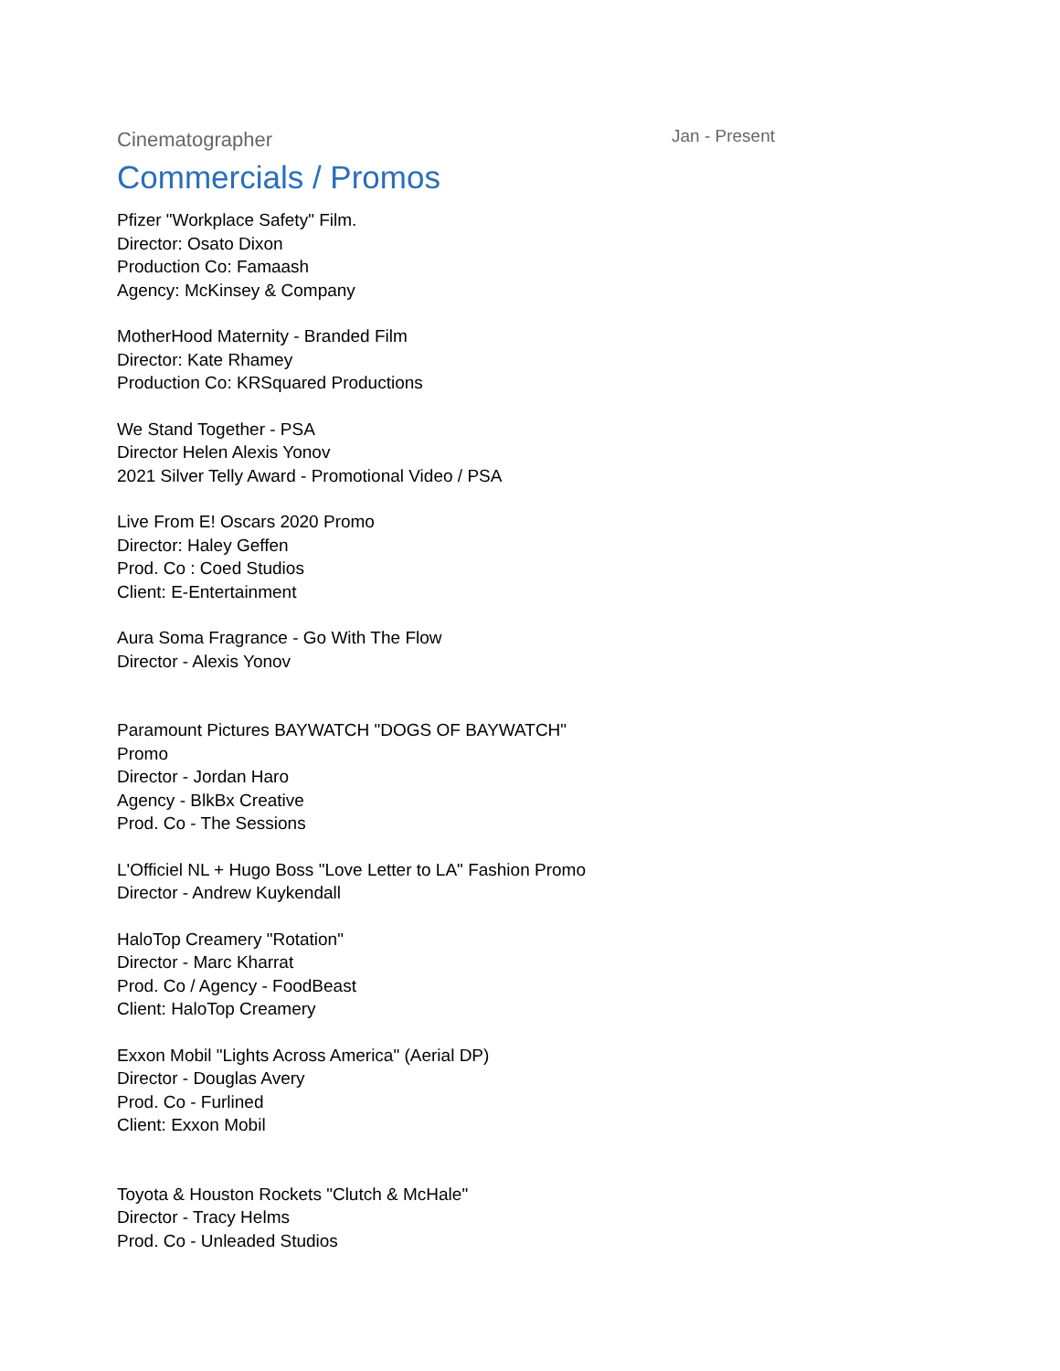Cinematographer
Jan - Present
Commercials / Promos
Pfizer "Workplace Safety" Film.
Director: Osato Dixon
Production Co: Famaash
Agency: McKinsey & Company
MotherHood Maternity - Branded Film
Director: Kate Rhamey
Production Co: KRSquared Productions
We Stand Together - PSA
Director Helen Alexis Yonov
2021 Silver Telly Award - Promotional Video / PSA
Live From E! Oscars 2020 Promo
Director: Haley Geffen
Prod. Co : Coed Studios
Client: E-Entertainment
Aura Soma Fragrance - Go With The Flow
Director - Alexis Yonov
Paramount Pictures BAYWATCH "DOGS OF BAYWATCH"
Promo
Director - Jordan Haro
Agency - BlkBx Creative
Prod. Co - The Sessions
L'Officiel NL + Hugo Boss "Love Letter to LA" Fashion Promo
Director - Andrew Kuykendall
HaloTop Creamery "Rotation"
Director - Marc Kharrat
Prod. Co / Agency - FoodBeast
Client: HaloTop Creamery
Exxon Mobil "Lights Across America" (Aerial DP)
Director - Douglas Avery
Prod. Co - Furlined
Client: Exxon Mobil
Toyota & Houston Rockets "Clutch & McHale"
Director - Tracy Helms
Prod. Co - Unleaded Studios